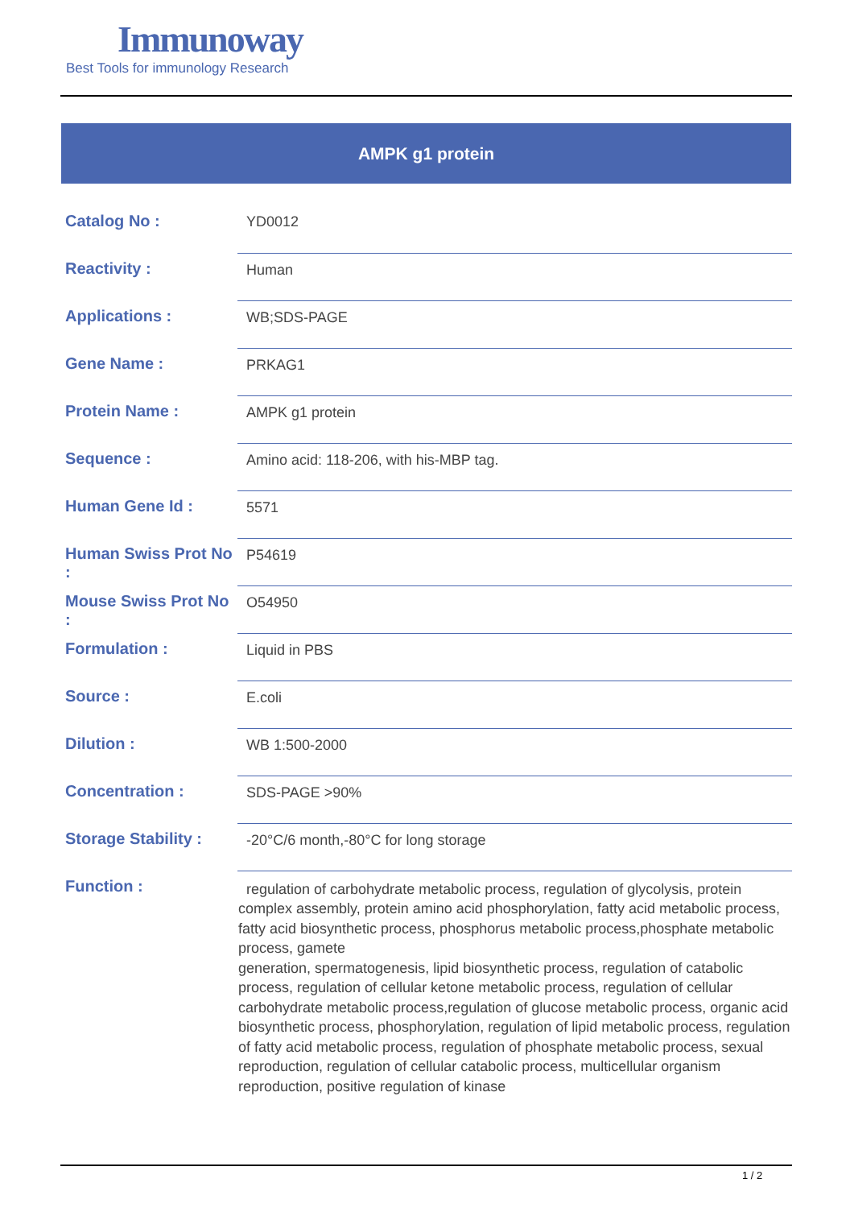Immunoway
Best Tools for immunology Research
AMPK g1 protein
| Catalog No : | YD0012 |
| Reactivity : | Human |
| Applications : | WB;SDS-PAGE |
| Gene Name : | PRKAG1 |
| Protein Name : | AMPK g1 protein |
| Sequence : | Amino acid: 118-206, with his-MBP tag. |
| Human Gene Id : | 5571 |
| Human Swiss Prot No : | P54619 |
| Mouse Swiss Prot No : | O54950 |
| Formulation : | Liquid in PBS |
| Source : | E.coli |
| Dilution : | WB 1:500-2000 |
| Concentration : | SDS-PAGE >90% |
| Storage Stability : | -20°C/6 month,-80°C for long storage |
| Function : | regulation of carbohydrate metabolic process, regulation of glycolysis, protein complex assembly, protein amino acid phosphorylation, fatty acid metabolic process, fatty acid biosynthetic process, phosphorus metabolic process,phosphate metabolic process, gamete generation, spermatogenesis, lipid biosynthetic process, regulation of catabolic process, regulation of cellular ketone metabolic process, regulation of cellular carbohydrate metabolic process,regulation of glucose metabolic process, organic acid biosynthetic process, phosphorylation, regulation of lipid metabolic process, regulation of fatty acid metabolic process, regulation of phosphate metabolic process, sexual reproduction, regulation of cellular catabolic process, multicellular organism reproduction, positive regulation of kinase |
1 / 2